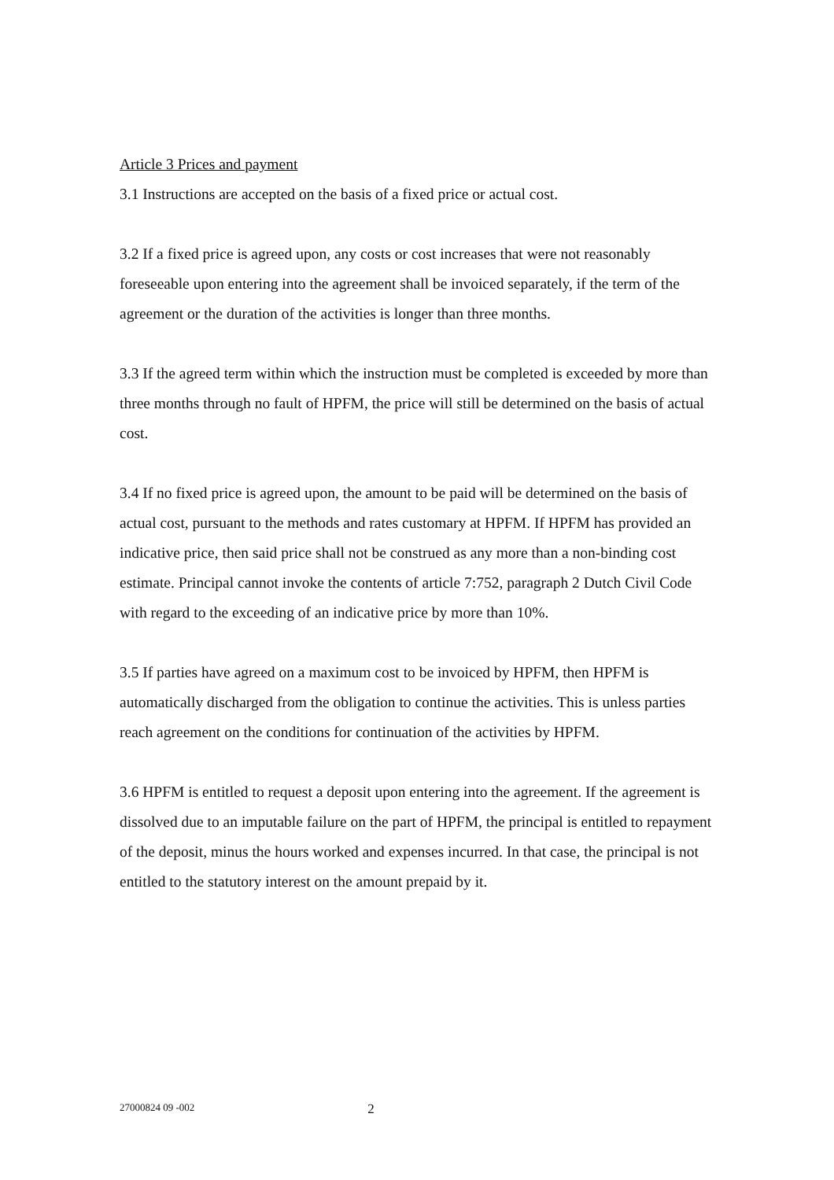Article 3 Prices and payment
3.1 Instructions are accepted on the basis of a fixed price or actual cost.
3.2 If a fixed price is agreed upon, any costs or cost increases that were not reasonably foreseeable upon entering into the agreement shall be invoiced separately, if the term of the agreement or the duration of the activities is longer than three months.
3.3 If the agreed term within which the instruction must be completed is exceeded by more than three months through no fault of HPFM, the price will still be determined on the basis of actual cost.
3.4 If no fixed price is agreed upon, the amount to be paid will be determined on the basis of actual cost, pursuant to the methods and rates customary at HPFM. If HPFM has provided an indicative price, then said price shall not be construed as any more than a non-binding cost estimate. Principal cannot invoke the contents of article 7:752, paragraph 2 Dutch Civil Code with regard to the exceeding of an indicative price by more than 10%.
3.5 If parties have agreed on a maximum cost to be invoiced by HPFM, then HPFM is automatically discharged from the obligation to continue the activities. This is unless parties reach agreement on the conditions for continuation of the activities by HPFM.
3.6 HPFM is entitled to request a deposit upon entering into the agreement. If the agreement is dissolved due to an imputable failure on the part of HPFM, the principal is entitled to repayment of the deposit, minus the hours worked and expenses incurred. In that case, the principal is not entitled to the statutory interest on the amount prepaid by it.
27000824 09 -002 2